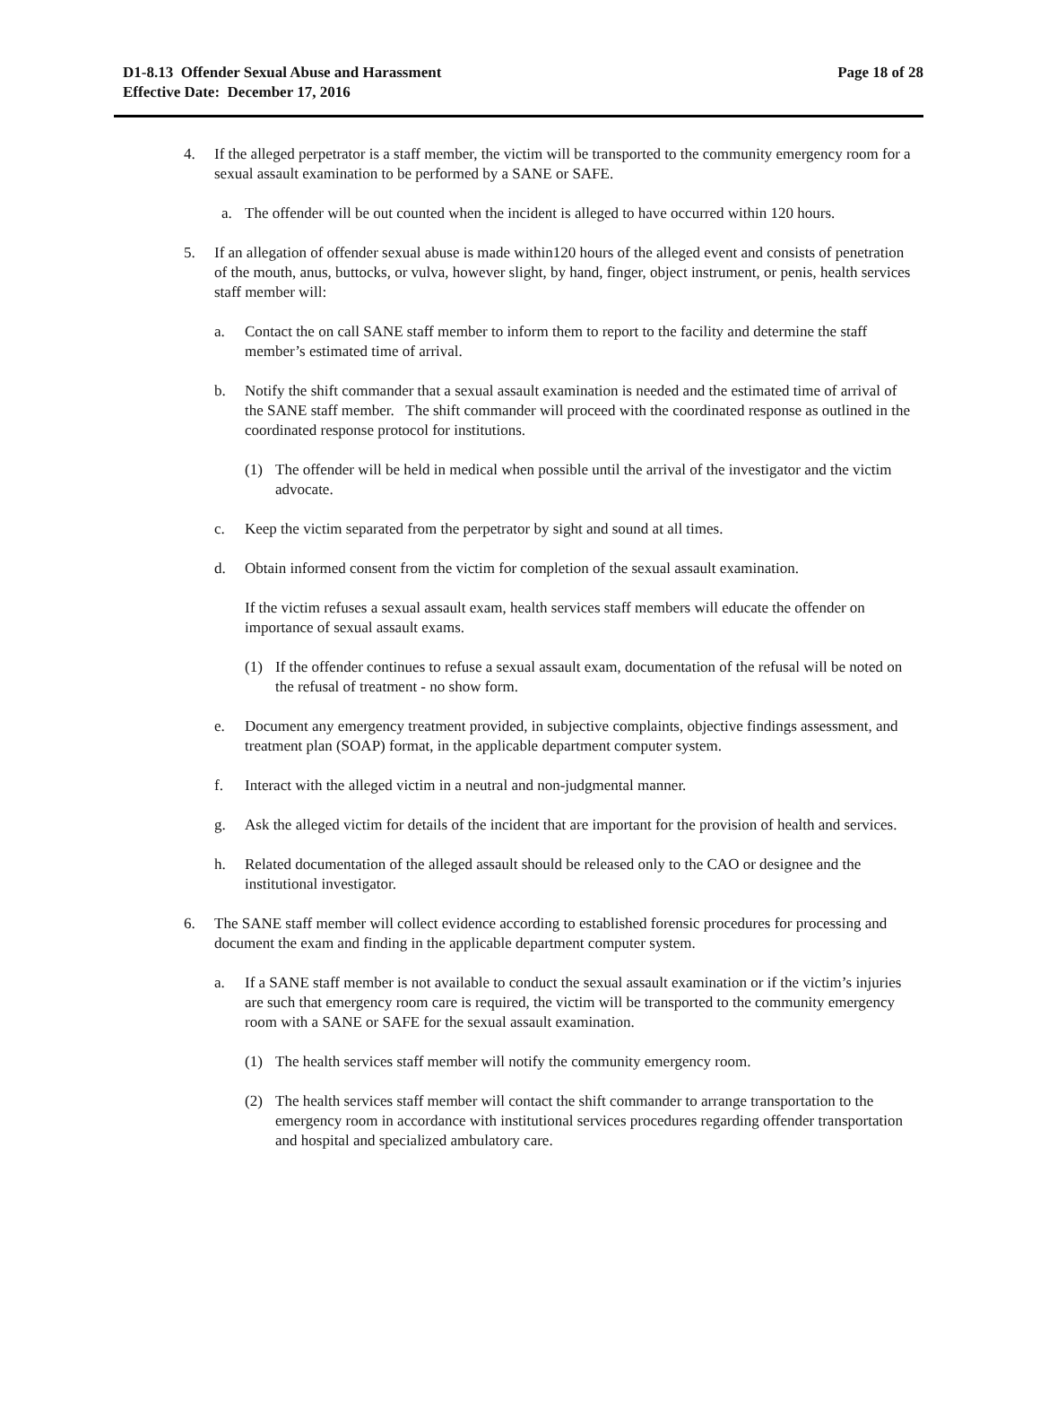D1-8.13 Offender Sexual Abuse and Harassment
Effective Date: December 17, 2016
Page 18 of 28
4. If the alleged perpetrator is a staff member, the victim will be transported to the community emergency room for a sexual assault examination to be performed by a SANE or SAFE.
a. The offender will be out counted when the incident is alleged to have occurred within 120 hours.
5. If an allegation of offender sexual abuse is made within120 hours of the alleged event and consists of penetration of the mouth, anus, buttocks, or vulva, however slight, by hand, finger, object instrument, or penis, health services staff member will:
a. Contact the on call SANE staff member to inform them to report to the facility and determine the staff member’s estimated time of arrival.
b. Notify the shift commander that a sexual assault examination is needed and the estimated time of arrival of the SANE staff member. The shift commander will proceed with the coordinated response as outlined in the coordinated response protocol for institutions.
(1) The offender will be held in medical when possible until the arrival of the investigator and the victim advocate.
c. Keep the victim separated from the perpetrator by sight and sound at all times.
d. Obtain informed consent from the victim for completion of the sexual assault examination.
If the victim refuses a sexual assault exam, health services staff members will educate the offender on importance of sexual assault exams.
(1) If the offender continues to refuse a sexual assault exam, documentation of the refusal will be noted on the refusal of treatment - no show form.
e. Document any emergency treatment provided, in subjective complaints, objective findings assessment, and treatment plan (SOAP) format, in the applicable department computer system.
f. Interact with the alleged victim in a neutral and non-judgmental manner.
g. Ask the alleged victim for details of the incident that are important for the provision of health and services.
h. Related documentation of the alleged assault should be released only to the CAO or designee and the institutional investigator.
6. The SANE staff member will collect evidence according to established forensic procedures for processing and document the exam and finding in the applicable department computer system.
a. If a SANE staff member is not available to conduct the sexual assault examination or if the victim’s injuries are such that emergency room care is required, the victim will be transported to the community emergency room with a SANE or SAFE for the sexual assault examination.
(1) The health services staff member will notify the community emergency room.
(2) The health services staff member will contact the shift commander to arrange transportation to the emergency room in accordance with institutional services procedures regarding offender transportation and hospital and specialized ambulatory care.